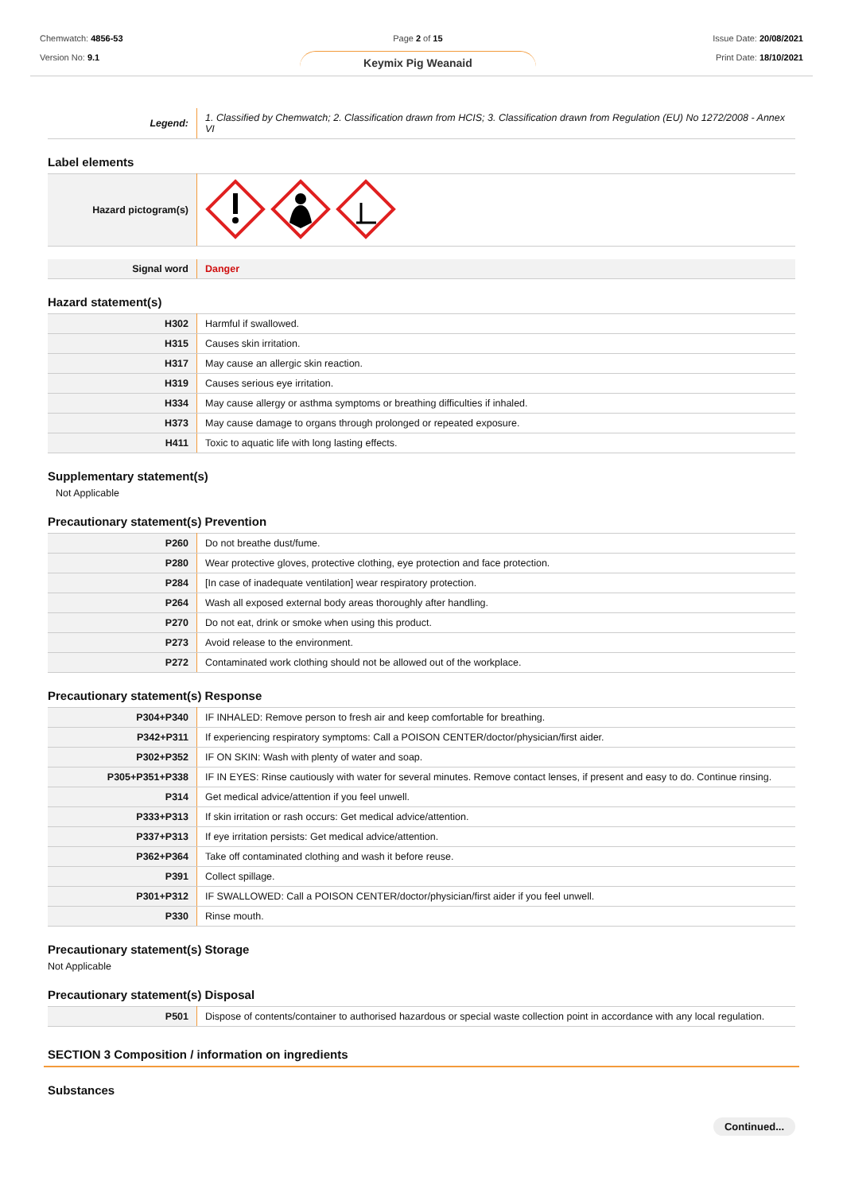Chemwatch: 4856-53
Version No: 9.1
Page 2 of 15
Keymix Pig Weanaid
Issue Date: 20/08/2021
Print Date: 18/10/2021
| Legend: | 1. Classified by Chemwatch; 2. Classification drawn from HCIS; 3. Classification drawn from Regulation (EU) No 1272/2008 - Annex VI |
Label elements
| Hazard pictogram(s) | |
| Signal word | Danger |
Hazard statement(s)
| H302 | Harmful if swallowed. |
| H315 | Causes skin irritation. |
| H317 | May cause an allergic skin reaction. |
| H319 | Causes serious eye irritation. |
| H334 | May cause allergy or asthma symptoms or breathing difficulties if inhaled. |
| H373 | May cause damage to organs through prolonged or repeated exposure. |
| H411 | Toxic to aquatic life with long lasting effects. |
Supplementary statement(s)
Not Applicable
Precautionary statement(s) Prevention
| P260 | Do not breathe dust/fume. |
| P280 | Wear protective gloves, protective clothing, eye protection and face protection. |
| P284 | [In case of inadequate ventilation] wear respiratory protection. |
| P264 | Wash all exposed external body areas thoroughly after handling. |
| P270 | Do not eat, drink or smoke when using this product. |
| P273 | Avoid release to the environment. |
| P272 | Contaminated work clothing should not be allowed out of the workplace. |
Precautionary statement(s) Response
| P304+P340 | IF INHALED: Remove person to fresh air and keep comfortable for breathing. |
| P342+P311 | If experiencing respiratory symptoms: Call a POISON CENTER/doctor/physician/first aider. |
| P302+P352 | IF ON SKIN: Wash with plenty of water and soap. |
| P305+P351+P338 | IF IN EYES: Rinse cautiously with water for several minutes. Remove contact lenses, if present and easy to do. Continue rinsing. |
| P314 | Get medical advice/attention if you feel unwell. |
| P333+P313 | If skin irritation or rash occurs: Get medical advice/attention. |
| P337+P313 | If eye irritation persists: Get medical advice/attention. |
| P362+P364 | Take off contaminated clothing and wash it before reuse. |
| P391 | Collect spillage. |
| P301+P312 | IF SWALLOWED: Call a POISON CENTER/doctor/physician/first aider if you feel unwell. |
| P330 | Rinse mouth. |
Precautionary statement(s) Storage
Not Applicable
Precautionary statement(s) Disposal
| P501 | Dispose of contents/container to authorised hazardous or special waste collection point in accordance with any local regulation. |
SECTION 3 Composition / information on ingredients
Substances
Continued...